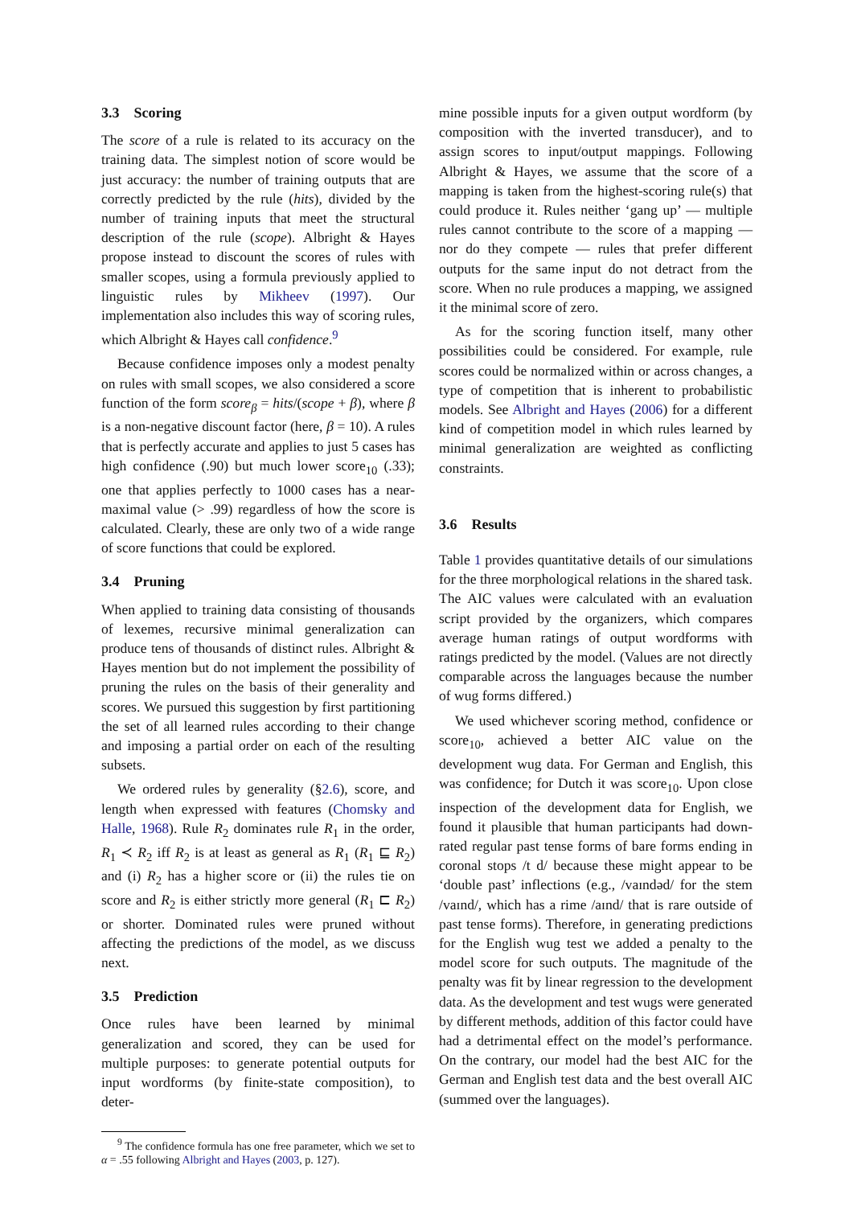3.3 Scoring
The score of a rule is related to its accuracy on the training data. The simplest notion of score would be just accuracy: the number of training outputs that are correctly predicted by the rule (hits), divided by the number of training inputs that meet the structural description of the rule (scope). Albright & Hayes propose instead to discount the scores of rules with smaller scopes, using a formula previously applied to linguistic rules by Mikheev (1997). Our implementation also includes this way of scoring rules, which Albright & Hayes call confidence.<sup>9</sup>
Because confidence imposes only a modest penalty on rules with small scopes, we also considered a score function of the form score<sub>β</sub> = hits/(scope + β), where β is a non-negative discount factor (here, β = 10). A rules that is perfectly accurate and applies to just 5 cases has high confidence (.90) but much lower score<sub>10</sub> (.33); one that applies perfectly to 1000 cases has a near-maximal value (> .99) regardless of how the score is calculated. Clearly, these are only two of a wide range of score functions that could be explored.
3.4 Pruning
When applied to training data consisting of thousands of lexemes, recursive minimal generalization can produce tens of thousands of distinct rules. Albright & Hayes mention but do not implement the possibility of pruning the rules on the basis of their generality and scores. We pursued this suggestion by first partitioning the set of all learned rules according to their change and imposing a partial order on each of the resulting subsets.
We ordered rules by generality (§2.6), score, and length when expressed with features (Chomsky and Halle, 1968). Rule R<sub>2</sub> dominates rule R<sub>1</sub> in the order, R<sub>1</sub> ≺ R<sub>2</sub> iff R<sub>2</sub> is at least as general as R<sub>1</sub> (R<sub>1</sub> ⊑ R<sub>2</sub>) and (i) R<sub>2</sub> has a higher score or (ii) the rules tie on score and R<sub>2</sub> is either strictly more general (R<sub>1</sub> ⊏ R<sub>2</sub>) or shorter. Dominated rules were pruned without affecting the predictions of the model, as we discuss next.
3.5 Prediction
Once rules have been learned by minimal generalization and scored, they can be used for multiple purposes: to generate potential outputs for input wordforms (by finite-state composition), to deter-
<sup>9</sup> The confidence formula has one free parameter, which we set to α = .55 following Albright and Hayes (2003, p. 127).
mine possible inputs for a given output wordform (by composition with the inverted transducer), and to assign scores to input/output mappings. Following Albright & Hayes, we assume that the score of a mapping is taken from the highest-scoring rule(s) that could produce it. Rules neither ‘gang up’ — multiple rules cannot contribute to the score of a mapping — nor do they compete — rules that prefer different outputs for the same input do not detract from the score. When no rule produces a mapping, we assigned it the minimal score of zero.
As for the scoring function itself, many other possibilities could be considered. For example, rule scores could be normalized within or across changes, a type of competition that is inherent to probabilistic models. See Albright and Hayes (2006) for a different kind of competition model in which rules learned by minimal generalization are weighted as conflicting constraints.
3.6 Results
Table 1 provides quantitative details of our simulations for the three morphological relations in the shared task. The AIC values were calculated with an evaluation script provided by the organizers, which compares average human ratings of output wordforms with ratings predicted by the model. (Values are not directly comparable across the languages because the number of wug forms differed.)
We used whichever scoring method, confidence or score<sub>10</sub>, achieved a better AIC value on the development wug data. For German and English, this was confidence; for Dutch it was score<sub>10</sub>. Upon close inspection of the development data for English, we found it plausible that human participants had down-rated regular past tense forms of bare forms ending in coronal stops /t d/ because these might appear to be ‘double past’ inflections (e.g., /vaɪndəd/ for the stem /vaɪnd/, which has a rime /aɪnd/ that is rare outside of past tense forms). Therefore, in generating predictions for the English wug test we added a penalty to the model score for such outputs. The magnitude of the penalty was fit by linear regression to the development data. As the development and test wugs were generated by different methods, addition of this factor could have had a detrimental effect on the model’s performance. On the contrary, our model had the best AIC for the German and English test data and the best overall AIC (summed over the languages).